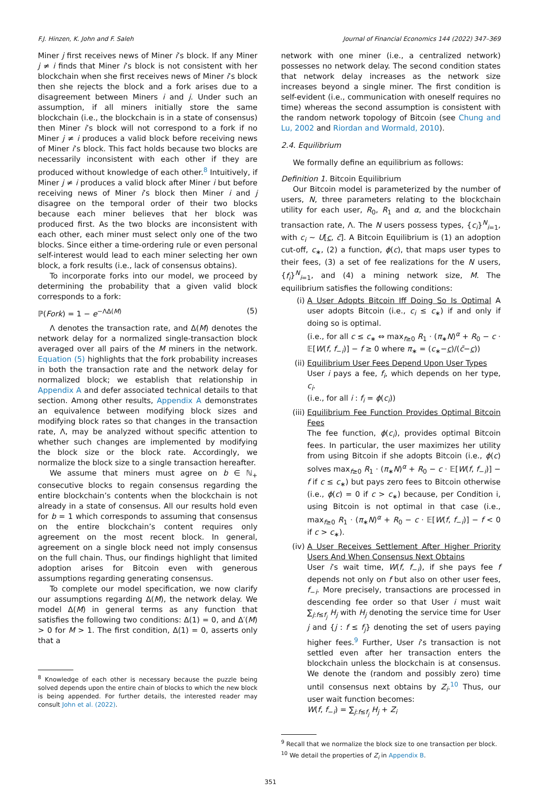F.J. Hinzen, K. John and F. Saleh Journal of Financial Economics 144 (2022) 347–369
Miner j first receives news of Miner i’s block. If any Miner j ≠ i finds that Miner i’s block is not consistent with her blockchain when she first receives news of Miner i’s block then she rejects the block and a fork arises due to a disagreement between Miners i and j. Under such an assumption, if all miners initially store the same blockchain (i.e., the blockchain is in a state of consensus) then Miner i’s block will not correspond to a fork if no Miner j ≠ i produces a valid block before receiving news of Miner i’s block. This fact holds because two blocks are necessarily inconsistent with each other if they are produced without knowledge of each other.<sup>8</sup> Intuitively, if Miner j ≠ i produces a valid block after Miner i but before receiving news of Miner i’s block then Miner i and j disagree on the temporal order of their two blocks because each miner believes that her block was produced first. As the two blocks are inconsistent with each other, each miner must select only one of the two blocks. Since either a time-ordering rule or even personal self-interest would lead to each miner selecting her own block, a fork results (i.e., lack of consensus obtains).
To incorporate forks into our model, we proceed by determining the probability that a given valid block corresponds to a fork:
ℙ(Fork) = 1 − e<sup>−ΛΔ(M)</sup> (5)
Λ denotes the transaction rate, and Δ(M) denotes the network delay for a normalized single-transaction block averaged over all pairs of the M miners in the network. Equation (5) highlights that the fork probability increases in both the transaction rate and the network delay for normalized block; we establish that relationship in Appendix A and defer associated technical details to that section. Among other results, Appendix A demonstrates an equivalence between modifying block sizes and modifying block rates so that changes in the transaction rate, Λ, may be analyzed without specific attention to whether such changes are implemented by modifying the block size or the block rate. Accordingly, we normalize the block size to a single transaction hereafter.
We assume that miners must agree on b ∈ ℕ<sub>+</sub> consecutive blocks to regain consensus regarding the entire blockchain’s contents when the blockchain is not already in a state of consensus. All our results hold even for b = 1 which corresponds to assuming that consensus on the entire blockchain’s content requires only agreement on the most recent block. In general, agreement on a single block need not imply consensus on the full chain. Thus, our findings highlight that limited adoption arises for Bitcoin even with generous assumptions regarding generating consensus.
To complete our model specification, we now clarify our assumptions regarding Δ(M), the network delay. We model Δ(M) in general terms as any function that satisfies the following two conditions: Δ(1) = 0, and Δ′(M) > 0 for M > 1. The first condition, Δ(1) = 0, asserts only that a
<sup>8</sup> Knowledge of each other is necessary because the puzzle being solved depends upon the entire chain of blocks to which the new block is being appended. For further details, the interested reader may consult John et al. (2022).
network with one miner (i.e., a centralized network) possesses no network delay. The second condition states that network delay increases as the network size increases beyond a single miner. The first condition is self-evident (i.e., communication with oneself requires no time) whereas the second assumption is consistent with the random network topology of Bitcoin (see Chung and Lu, 2002 and Riordan and Wormald, 2010).
2.4. Equilibrium
We formally define an equilibrium as follows:
Definition 1. Bitcoin Equilibrium
Our Bitcoin model is parameterized by the number of users, N, three parameters relating to the blockchain utility for each user, R<sub>0</sub>, R<sub>1</sub> and α, and the blockchain transaction rate, Λ. The N users possess types, {c<sub>i</sub>}<sup>N</sup><sub>i=1</sub>, with c<sub>i</sub> ∼ U[c, c̄]. A Bitcoin Equilibrium is (1) an adoption cut-off, c<sub>∗</sub>, (2) a function, ϕ(c), that maps user types to their fees, (3) a set of fee realizations for the N users, {f<sub>i</sub>}<sup>N</sup><sub>i=1</sub>, and (4) a mining network size, M. The equilibrium satisfies the following conditions:
(i) A User Adopts Bitcoin Iff Doing So Is Optimal A user adopts Bitcoin (i.e., c<sub>i</sub> ≤ c<sub>∗</sub>) if and only if doing so is optimal.
(i.e., for all c ≤ c<sub>∗</sub> ⇔ max<sub>f≥0</sub> R<sub>1</sub> · (π<sub>∗</sub>N)<sup>α</sup> + R<sub>0</sub> − c · 𝔼[W(f, f<sub>−i</sub>)] − f ≥ 0 where π<sub>∗</sub> = (c<sub>∗</sub>−c)/(c̄−c))
(ii) Equilibrium User Fees Depend Upon User Types
User i pays a fee, f<sub>i</sub>, which depends on her type, c<sub>i</sub>.
(i.e., for all i : f<sub>i</sub> = ϕ(c<sub>i</sub>))
(iii) Equilibrium Fee Function Provides Optimal Bitcoin Fees
The fee function, ϕ(c<sub>i</sub>), provides optimal Bitcoin fees. In particular, the user maximizes her utility from using Bitcoin if she adopts Bitcoin (i.e., ϕ(c) solves max<sub>f≥0</sub> R<sub>1</sub> · (π<sub>∗</sub>N)<sup>α</sup> + R<sub>0</sub> − c · 𝔼[W(f, f<sub>−i</sub>)] − f if c ≤ c<sub>∗</sub>) but pays zero fees to Bitcoin otherwise (i.e., ϕ(c) = 0 if c > c<sub>∗</sub>) because, per Condition i, using Bitcoin is not optimal in that case (i.e., max<sub>f≥0</sub> R<sub>1</sub> · (π<sub>∗</sub>N)<sup>α</sup> + R<sub>0</sub> − c · 𝔼[W(f, f<sub>−i</sub>)] − f < 0 if c > c<sub>∗</sub>).
(iv) A User Receives Settlement After Higher Priority Users And When Consensus Next Obtains
User i’s wait time, W(f, f<sub>−i</sub>), if she pays fee f depends not only on f but also on other user fees, f<sub>−i</sub>. More precisely, transactions are processed in descending fee order so that User i must wait ∑<sub>j:f≤f<sub>j</sub></sub> H<sub>j</sub> with H<sub>j</sub> denoting the service time for User j and {j : f ≤ f<sub>j</sub>} denoting the set of users paying higher fees.<sup>9</sup> Further, User i’s transaction is not settled even after her transaction enters the blockchain unless the blockchain is at consensus. We denote the (random and possibly zero) time until consensus next obtains by Z<sub>i</sub>.<sup>10</sup> Thus, our user wait function becomes:
W(f, f<sub>−i</sub>) = ∑<sub>j:f≤f<sub>j</sub></sub> H<sub>j</sub> + Z<sub>i</sub>
<sup>9</sup> Recall that we normalize the block size to one transaction per block.
<sup>10</sup> We detail the properties of Z<sub>i</sub> in Appendix B.
351